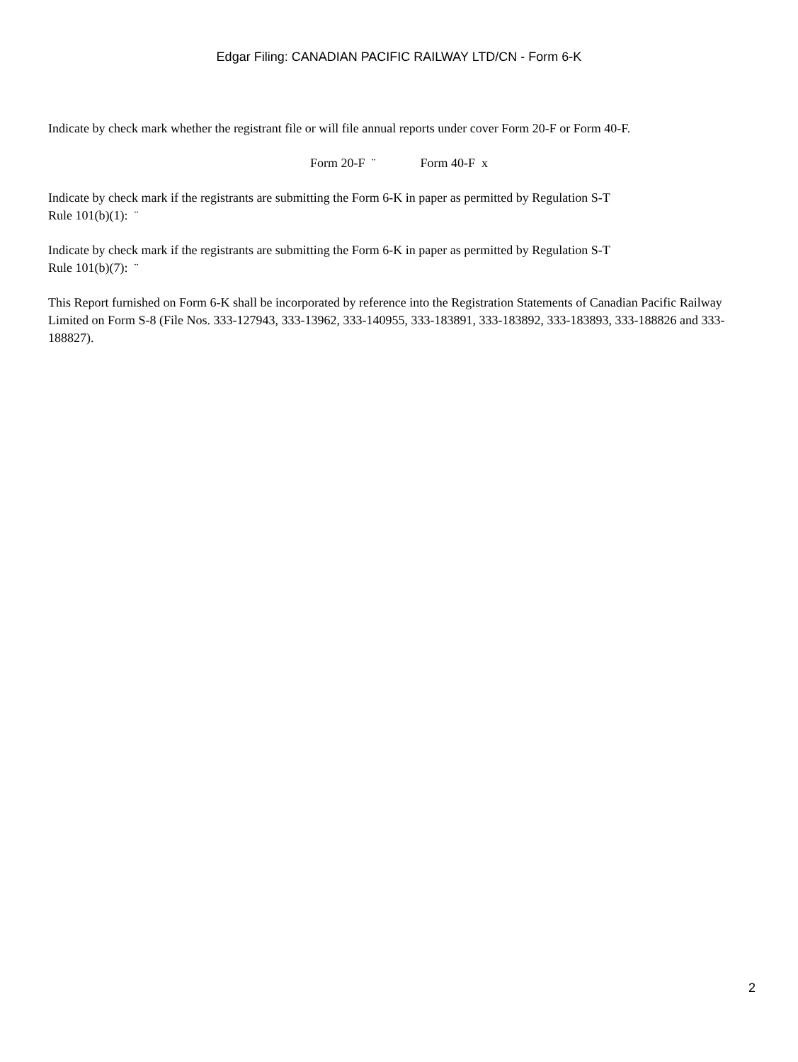Edgar Filing: CANADIAN PACIFIC RAILWAY LTD/CN - Form 6-K
Indicate by check mark whether the registrant file or will file annual reports under cover Form 20-F or Form 40-F.
Form 20-F ¨ Form 40-F x
Indicate by check mark if the registrants are submitting the Form 6-K in paper as permitted by Regulation S-T
Rule 101(b)(1): ¨
Indicate by check mark if the registrants are submitting the Form 6-K in paper as permitted by Regulation S-T
Rule 101(b)(7): ¨
This Report furnished on Form 6-K shall be incorporated by reference into the Registration Statements of Canadian Pacific Railway Limited on Form S-8 (File Nos. 333-127943, 333-13962, 333-140955, 333-183891, 333-183892, 333-183893, 333-188826 and 333-188827).
2